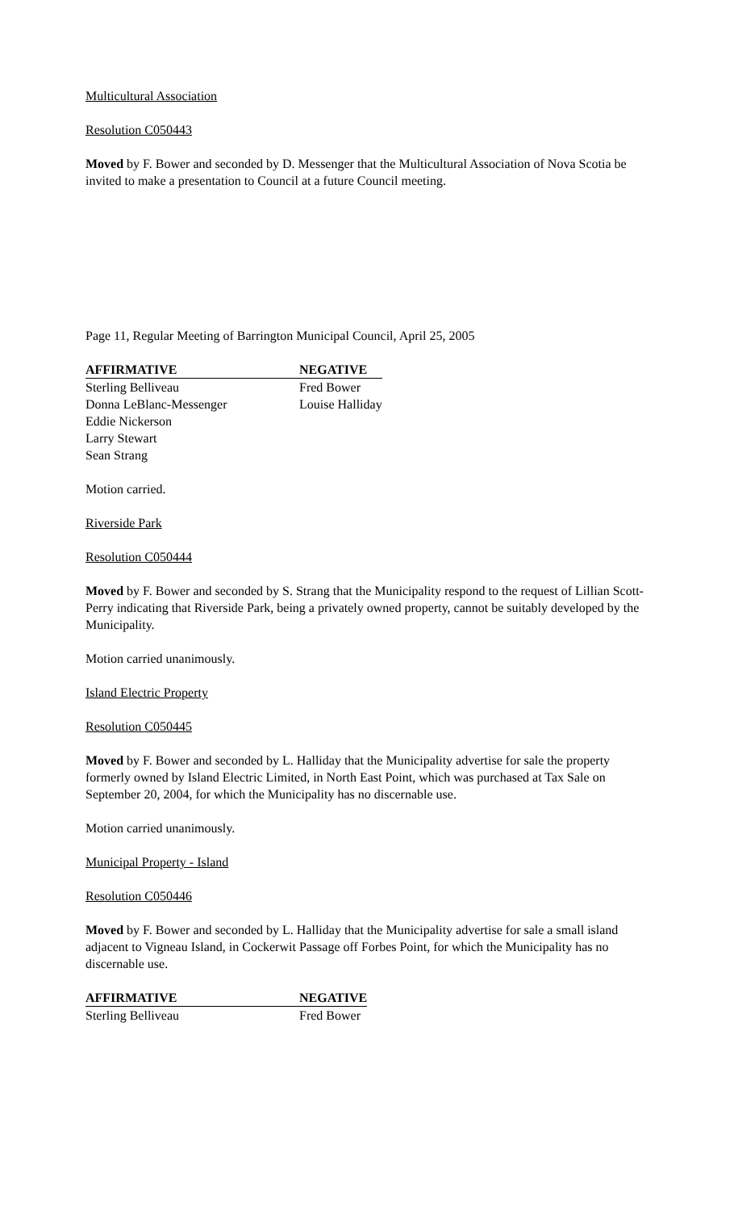Multicultural Association
Resolution C050443
Moved by F. Bower and seconded by D. Messenger that the Multicultural Association of Nova Scotia be invited to make a presentation to Council at a future Council meeting.
Page 11, Regular Meeting of Barrington Municipal Council, April 25, 2005
| AFFIRMATIVE | | NEGATIVE |
| --- | --- | --- |
| Sterling Belliveau | | Fred Bower |
| Donna LeBlanc-Messenger | | Louise Halliday |
| Eddie Nickerson | | |
| Larry Stewart | | |
| Sean Strang | | |
Motion carried.
Riverside Park
Resolution C050444
Moved by F. Bower and seconded by S. Strang that the Municipality respond to the request of Lillian Scott-Perry indicating that Riverside Park, being a privately owned property, cannot be suitably developed by the Municipality.
Motion carried unanimously.
Island Electric Property
Resolution C050445
Moved by F. Bower and seconded by L. Halliday that the Municipality advertise for sale the property formerly owned by Island Electric Limited, in North East Point, which was purchased at Tax Sale on September 20, 2004, for which the Municipality has no discernable use.
Motion carried unanimously.
Municipal Property - Island
Resolution C050446
Moved by F. Bower and seconded by L. Halliday that the Municipality advertise for sale a small island adjacent to Vigneau Island, in Cockerwit Passage off Forbes Point, for which the Municipality has no discernable use.
| AFFIRMATIVE | | NEGATIVE |
| --- | --- | --- |
| Sterling Belliveau | | Fred Bower |